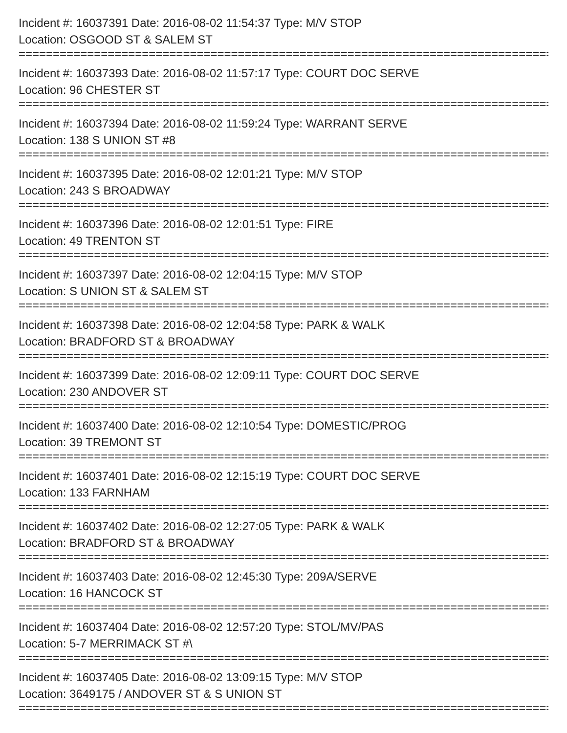Incident #: 16037391 Date: 2016-08-02 11:54:37 Type: M/V STOP
Location: OSGOOD ST & SALEM ST
==============================================================================
Incident #: 16037393 Date: 2016-08-02 11:57:17 Type: COURT DOC SERVE
Location: 96 CHESTER ST
==============================================================================
Incident #: 16037394 Date: 2016-08-02 11:59:24 Type: WARRANT SERVE
Location: 138 S UNION ST #8
==============================================================================
Incident #: 16037395 Date: 2016-08-02 12:01:21 Type: M/V STOP
Location: 243 S BROADWAY
==============================================================================
Incident #: 16037396 Date: 2016-08-02 12:01:51 Type: FIRE
Location: 49 TRENTON ST
==============================================================================
Incident #: 16037397 Date: 2016-08-02 12:04:15 Type: M/V STOP
Location: S UNION ST & SALEM ST
==============================================================================
Incident #: 16037398 Date: 2016-08-02 12:04:58 Type: PARK & WALK
Location: BRADFORD ST & BROADWAY
==============================================================================
Incident #: 16037399 Date: 2016-08-02 12:09:11 Type: COURT DOC SERVE
Location: 230 ANDOVER ST
==============================================================================
Incident #: 16037400 Date: 2016-08-02 12:10:54 Type: DOMESTIC/PROG
Location: 39 TREMONT ST
==============================================================================
Incident #: 16037401 Date: 2016-08-02 12:15:19 Type: COURT DOC SERVE
Location: 133 FARNHAM
==============================================================================
Incident #: 16037402 Date: 2016-08-02 12:27:05 Type: PARK & WALK
Location: BRADFORD ST & BROADWAY
==============================================================================
Incident #: 16037403 Date: 2016-08-02 12:45:30 Type: 209A/SERVE
Location: 16 HANCOCK ST
==============================================================================
Incident #: 16037404 Date: 2016-08-02 12:57:20 Type: STOL/MV/PAS
Location: 5-7 MERRIMACK ST #\
==============================================================================
Incident #: 16037405 Date: 2016-08-02 13:09:15 Type: M/V STOP
Location: 3649175 / ANDOVER ST & S UNION ST
==============================================================================